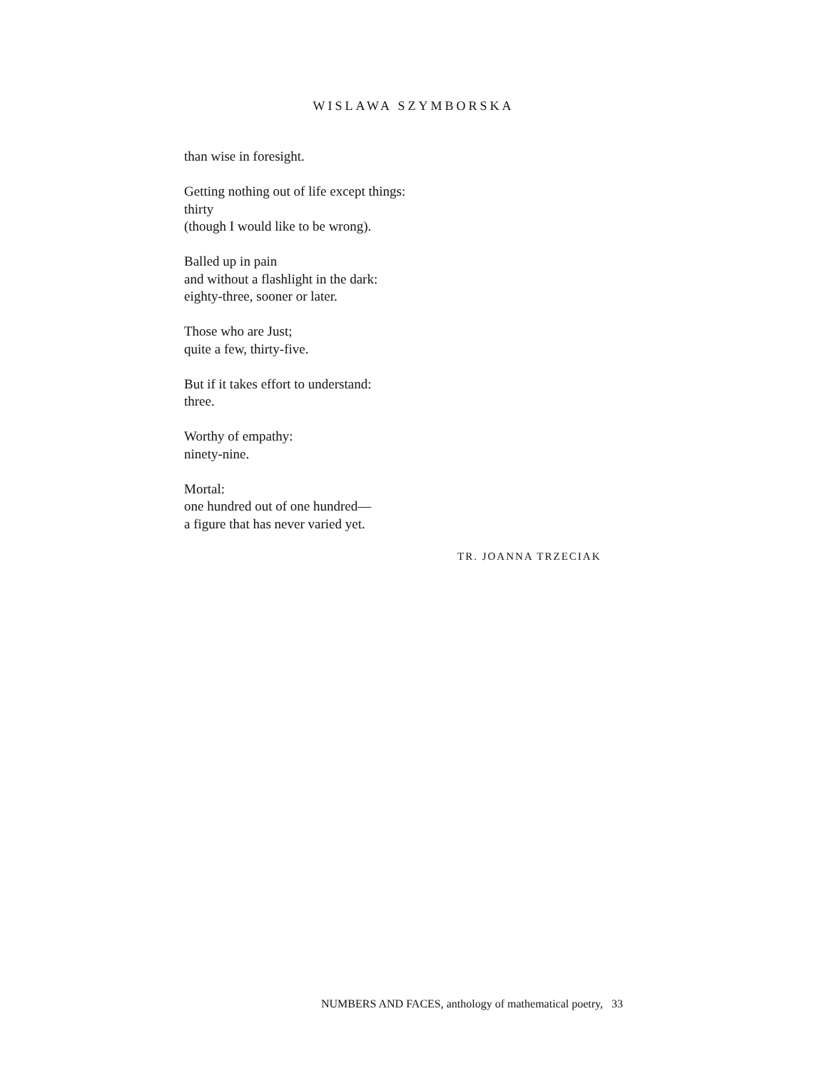WISLAWA SZYMBORSKA
than wise in foresight.
Getting nothing out of life except things:
thirty
(though I would like to be wrong).
Balled up in pain
and without a flashlight in the dark:
eighty-three, sooner or later.
Those who are Just;
quite a few, thirty-five.
But if it takes effort to understand:
three.
Worthy of empathy:
ninety-nine.
Mortal:
one hundred out of one hundred—
a figure that has never varied yet.
TR. JOANNA TRZECIAK
NUMBERS AND FACES, anthology of mathematical poetry, 33